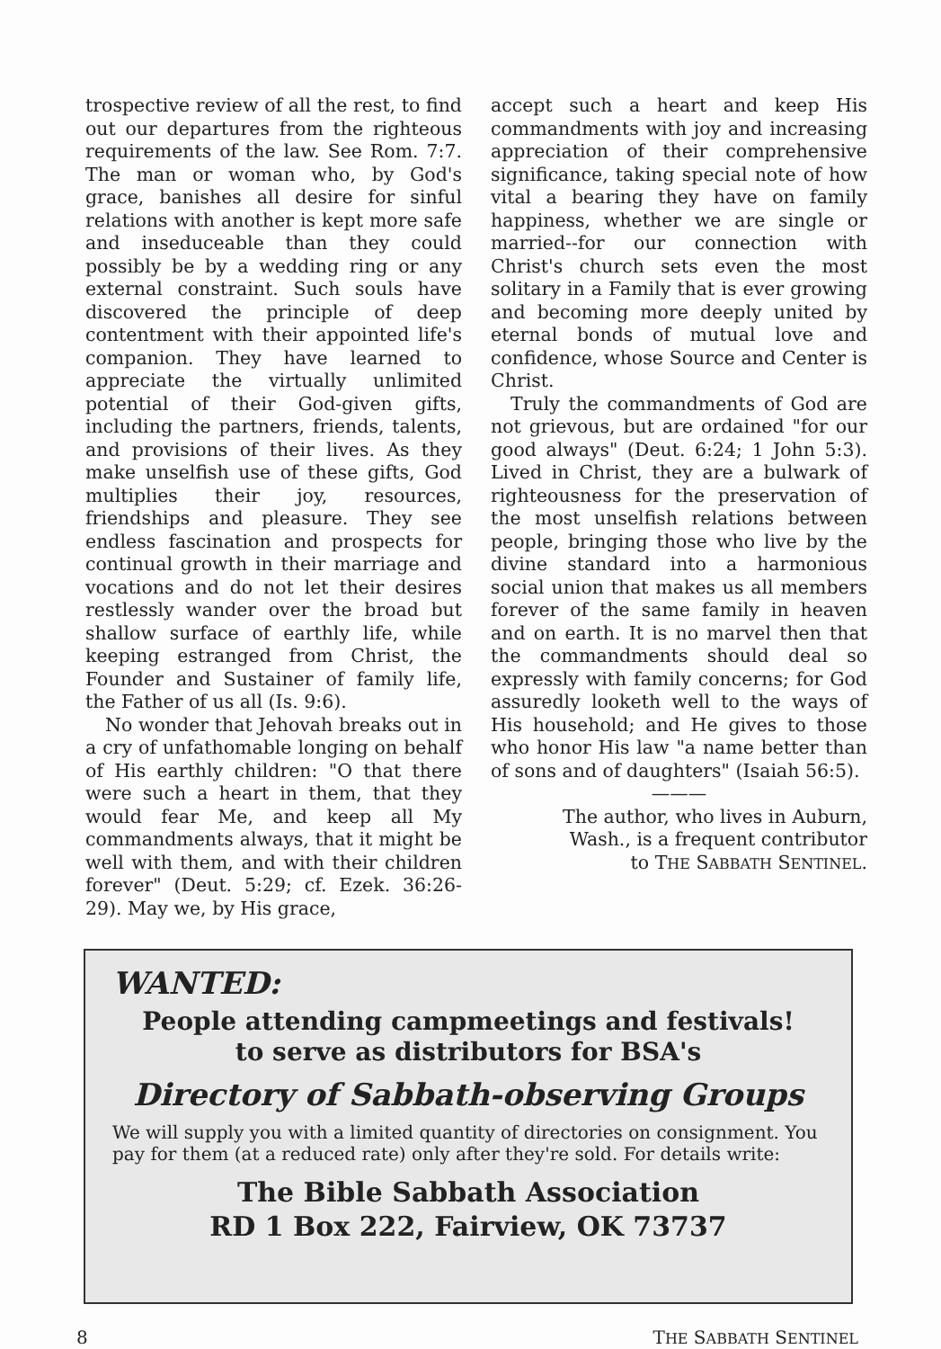trospective review of all the rest, to find out our departures from the righteous requirements of the law. See Rom. 7:7. The man or woman who, by God's grace, banishes all desire for sinful relations with another is kept more safe and inseduceable than they could possibly be by a wedding ring or any external constraint. Such souls have discovered the principle of deep contentment with their appointed life's companion. They have learned to appreciate the virtually unlimited potential of their God-given gifts, including the partners, friends, talents, and provisions of their lives. As they make unselfish use of these gifts, God multiplies their joy, resources, friendships and pleasure. They see endless fascination and prospects for continual growth in their marriage and vocations and do not let their desires restlessly wander over the broad but shallow surface of earthly life, while keeping estranged from Christ, the Founder and Sustainer of family life, the Father of us all (Is. 9:6).
No wonder that Jehovah breaks out in a cry of unfathomable longing on behalf of His earthly children: "O that there were such a heart in them, that they would fear Me, and keep all My commandments always, that it might be well with them, and with their children forever" (Deut. 5:29; cf. Ezek. 36:26-29). May we, by His grace,
accept such a heart and keep His commandments with joy and increasing appreciation of their comprehensive significance, taking special note of how vital a bearing they have on family happiness, whether we are single or married--for our connection with Christ's church sets even the most solitary in a Family that is ever growing and becoming more deeply united by eternal bonds of mutual love and confidence, whose Source and Center is Christ.
Truly the commandments of God are not grievous, but are ordained "for our good always" (Deut. 6:24; 1 John 5:3). Lived in Christ, they are a bulwark of righteousness for the preservation of the most unselfish relations between people, bringing those who live by the divine standard into a harmonious social union that makes us all members forever of the same family in heaven and on earth. It is no marvel then that the commandments should deal so expressly with family concerns; for God assuredly looketh well to the ways of His household; and He gives to those who honor His law "a name better than of sons and of daughters" (Isaiah 56:5).
———
The author, who lives in Auburn,
Wash., is a frequent contributor
to THE SABBATH SENTINEL.
WANTED:
People attending campmeetings and festivals!
to serve as distributors for BSA's
Directory of Sabbath-observing Groups
We will supply you with a limited quantity of directories on consignment. You pay for them (at a reduced rate) only after they're sold. For details write:
The Bible Sabbath Association
RD 1 Box 222, Fairview, OK 73737
8 THE SABBATH SENTINEL